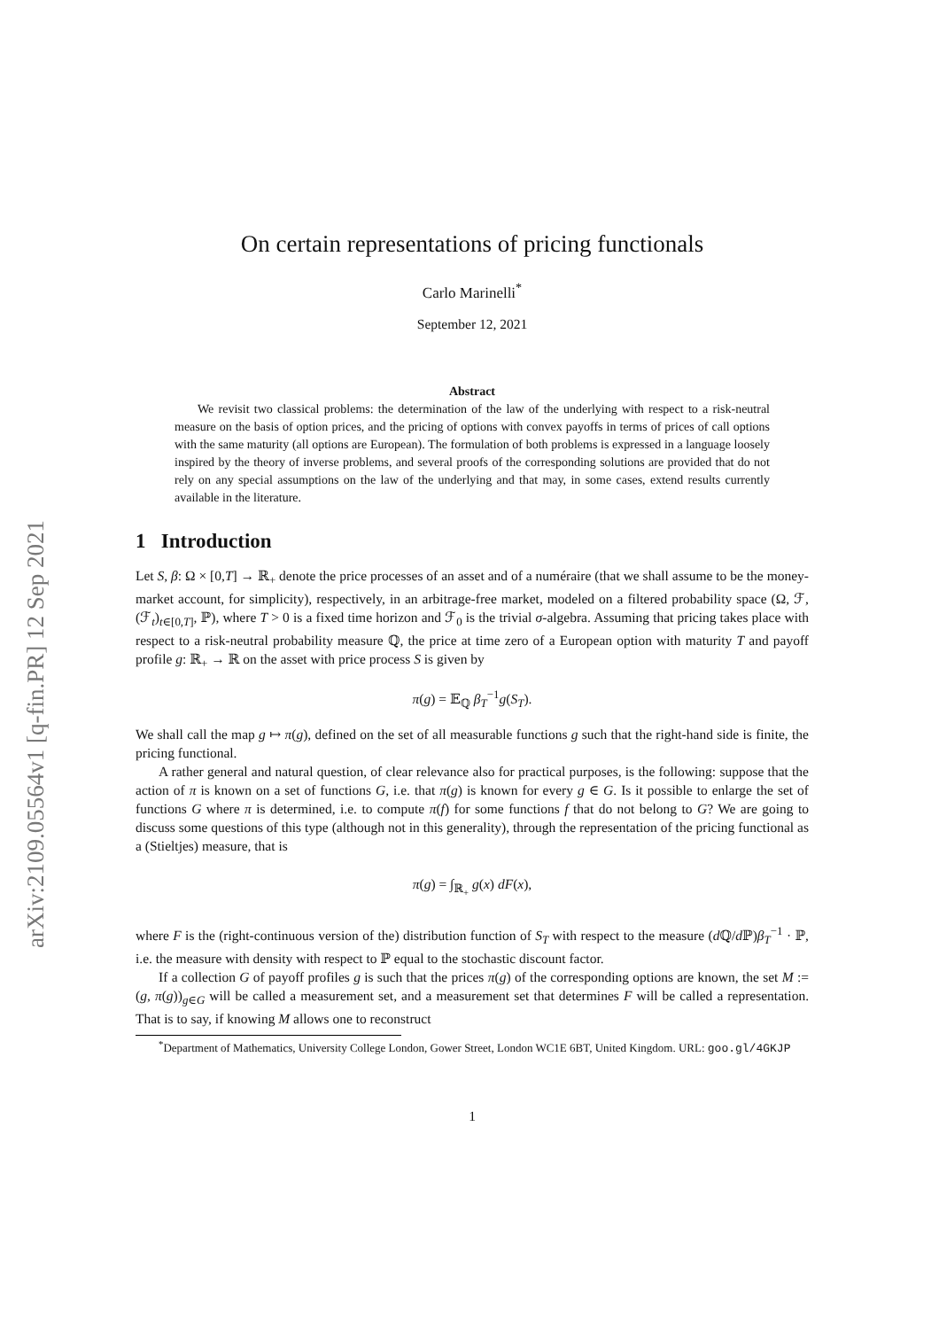arXiv:2109.05564v1 [q-fin.PR] 12 Sep 2021
On certain representations of pricing functionals
Carlo Marinelli<sup>*</sup>
September 12, 2021
Abstract
We revisit two classical problems: the determination of the law of the underlying with respect to a risk-neutral measure on the basis of option prices, and the pricing of options with convex payoffs in terms of prices of call options with the same maturity (all options are European). The formulation of both problems is expressed in a language loosely inspired by the theory of inverse problems, and several proofs of the corresponding solutions are provided that do not rely on any special assumptions on the law of the underlying and that may, in some cases, extend results currently available in the literature.
1 Introduction
Let S, β: Ω × [0,T] → ℝ<sub>+</sub> denote the price processes of an asset and of a numéraire (that we shall assume to be the money-market account, for simplicity), respectively, in an arbitrage-free market, modeled on a filtered probability space (Ω, ℱ, (ℱ<sub>t</sub>)<sub>t∈[0,T]</sub>, ℙ), where T > 0 is a fixed time horizon and ℱ<sub>0</sub> is the trivial σ-algebra. Assuming that pricing takes place with respect to a risk-neutral probability measure ℚ, the price at time zero of a European option with maturity T and payoff profile g: ℝ<sub>+</sub> → ℝ on the asset with price process S is given by
π(g) = 𝔼<sub>ℚ</sub> β<sub>T</sub><sup>−1</sup>g(S<sub>T</sub>).
We shall call the map g ↦ π(g), defined on the set of all measurable functions g such that the right-hand side is finite, the pricing functional.
A rather general and natural question, of clear relevance also for practical purposes, is the following: suppose that the action of π is known on a set of functions G, i.e. that π(g) is known for every g ∈ G. Is it possible to enlarge the set of functions G where π is determined, i.e. to compute π(f) for some functions f that do not belong to G? We are going to discuss some questions of this type (although not in this generality), through the representation of the pricing functional as a (Stieltjes) measure, that is
π(g) = ∫<sub>ℝ<sub>+</sub></sub> g(x) dF(x),
where F is the (right-continuous version of the) distribution function of S<sub>T</sub> with respect to the measure (d ℚ/d ℙ)β<sub>T</sub><sup>−1</sup> · ℙ, i.e. the measure with density with respect to ℙ equal to the stochastic discount factor.
If a collection G of payoff profiles g is such that the prices π(g) of the corresponding options are known, the set M := (g, π(g))<sub>g∈G</sub> will be called a measurement set, and a measurement set that determines F will be called a representation. That is to say, if knowing M allows one to reconstruct
<sup>*</sup> Department of Mathematics, University College London, Gower Street, London WC1E 6BT, United Kingdom. URL: goo.gl/4GKJP
1